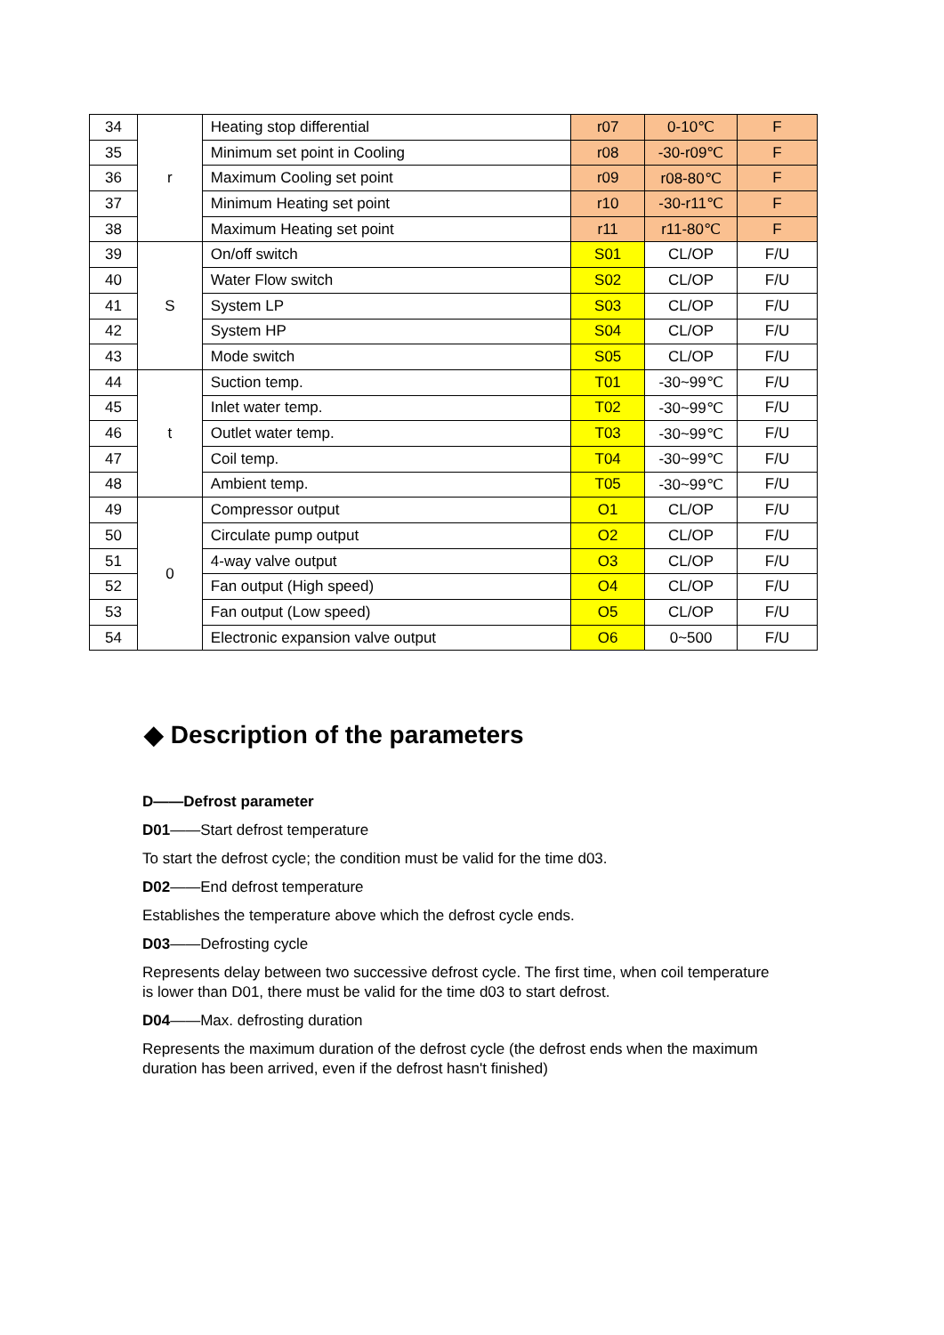| 34 | r | Heating stop differential | r07 | 0-10℃ | F |
| 35 | | Minimum set point in Cooling | r08 | -30-r09℃ | F |
| 36 | | Maximum Cooling set point | r09 | r08-80℃ | F |
| 37 | | Minimum Heating set point | r10 | -30-r11℃ | F |
| 38 | | Maximum Heating set point | r11 | r11-80℃ | F |
| 39 | S | On/off switch | S01 | CL/OP | F/U |
| 40 | | Water Flow switch | S02 | CL/OP | F/U |
| 41 | | System LP | S03 | CL/OP | F/U |
| 42 | | System HP | S04 | CL/OP | F/U |
| 43 | | Mode switch | S05 | CL/OP | F/U |
| 44 | t | Suction temp. | T01 | -30~99℃ | F/U |
| 45 | | Inlet water temp. | T02 | -30~99℃ | F/U |
| 46 | | Outlet water temp. | T03 | -30~99℃ | F/U |
| 47 | | Coil temp. | T04 | -30~99℃ | F/U |
| 48 | | Ambient temp. | T05 | -30~99℃ | F/U |
| 49 | 0 | Compressor output | O1 | CL/OP | F/U |
| 50 | | Circulate pump output | O2 | CL/OP | F/U |
| 51 | | 4-way valve output | O3 | CL/OP | F/U |
| 52 | | Fan output (High speed) | O4 | CL/OP | F/U |
| 53 | | Fan output (Low speed) | O5 | CL/OP | F/U |
| 54 | | Electronic expansion valve output | O6 | 0~500 | F/U |
◆ Description of the parameters
D——Defrost parameter
D01——Start defrost temperature
To start the defrost cycle; the condition must be valid for the time d03.
D02——End defrost temperature
Establishes the temperature above which the defrost cycle ends.
D03——Defrosting cycle
Represents delay between two successive defrost cycle. The first time, when coil temperature is lower than D01, there must be valid for the time d03 to start defrost.
D04——Max. defrosting duration
Represents the maximum duration of the defrost cycle (the defrost ends when the maximum duration has been arrived, even if the defrost hasn't finished)